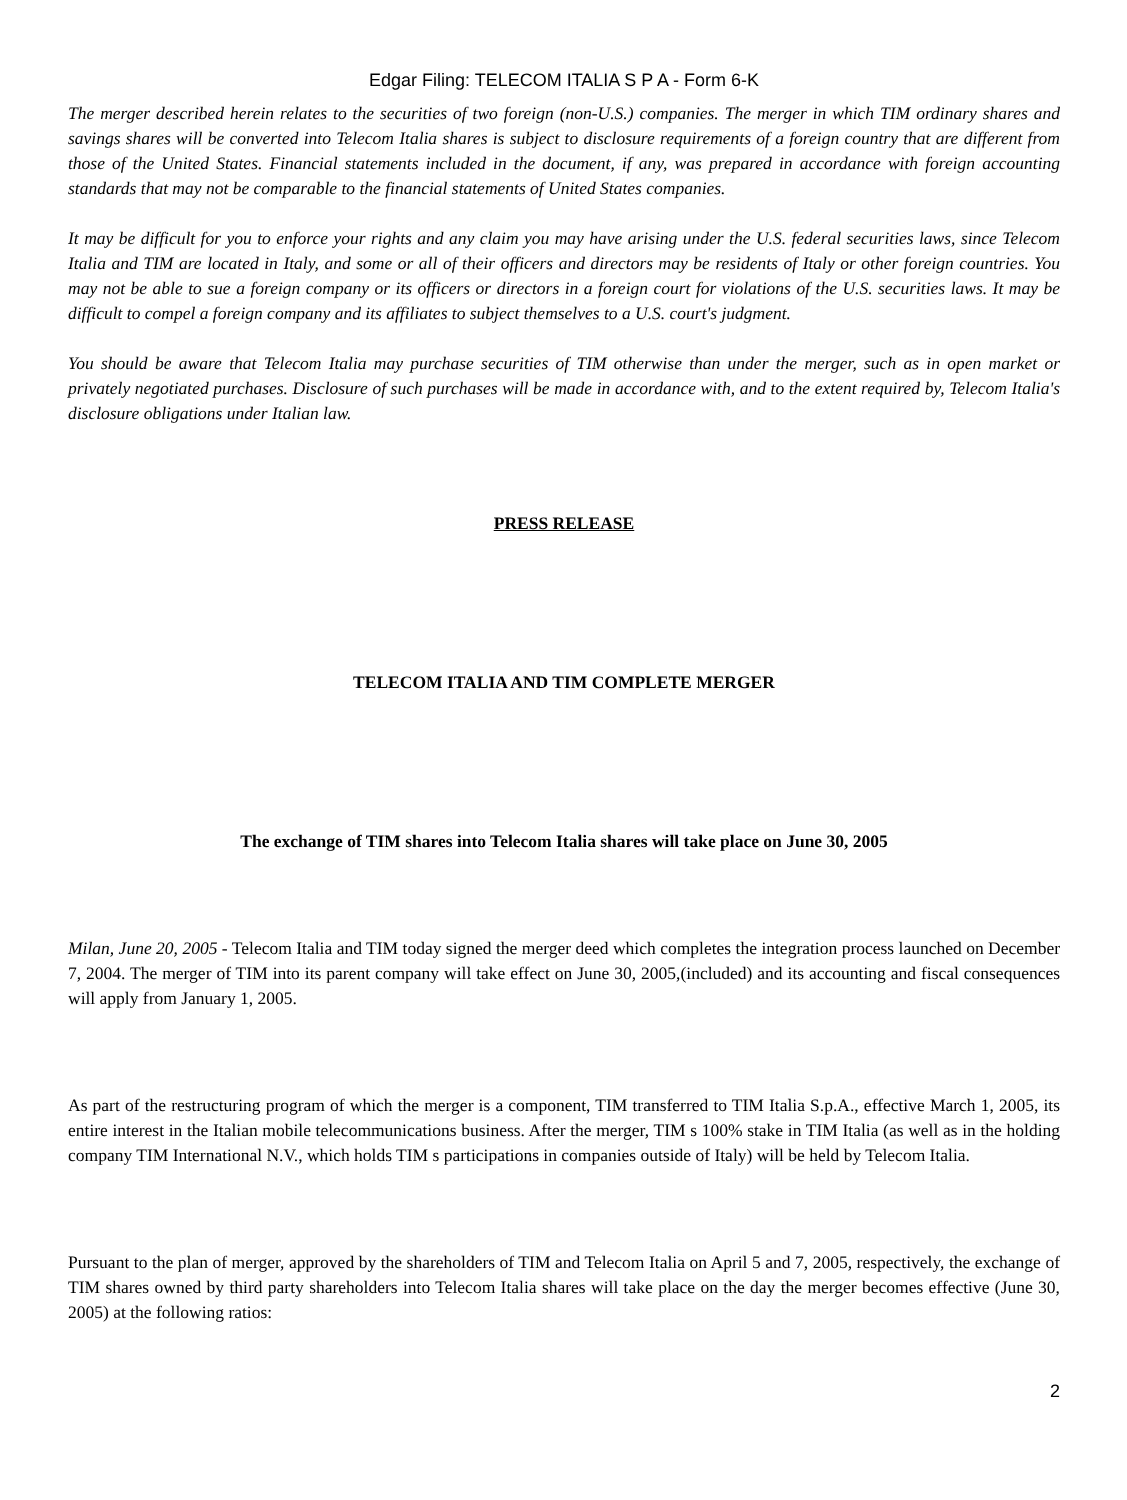Edgar Filing: TELECOM ITALIA S P A - Form 6-K
The merger described herein relates to the securities of two foreign (non-U.S.) companies. The merger in which TIM ordinary shares and savings shares will be converted into Telecom Italia shares is subject to disclosure requirements of a foreign country that are different from those of the United States. Financial statements included in the document, if any, was prepared in accordance with foreign accounting standards that may not be comparable to the financial statements of United States companies.
It may be difficult for you to enforce your rights and any claim you may have arising under the U.S. federal securities laws, since Telecom Italia and TIM are located in Italy, and some or all of their officers and directors may be residents of Italy or other foreign countries. You may not be able to sue a foreign company or its officers or directors in a foreign court for violations of the U.S. securities laws. It may be difficult to compel a foreign company and its affiliates to subject themselves to a U.S. court's judgment.
You should be aware that Telecom Italia may purchase securities of TIM otherwise than under the merger, such as in open market or privately negotiated purchases. Disclosure of such purchases will be made in accordance with, and to the extent required by, Telecom Italia's disclosure obligations under Italian law.
PRESS RELEASE
TELECOM ITALIA AND TIM COMPLETE MERGER
The exchange of TIM shares into Telecom Italia shares will take place on June 30, 2005
Milan, June 20, 2005 - Telecom Italia and TIM today signed the merger deed which completes the integration process launched on December 7, 2004. The merger of TIM into its parent company will take effect on June 30, 2005,(included) and its accounting and fiscal consequences will apply from January 1, 2005.
As part of the restructuring program of which the merger is a component, TIM transferred to TIM Italia S.p.A., effective March 1, 2005, its entire interest in the Italian mobile telecommunications business. After the merger, TIM s 100% stake in TIM Italia (as well as in the holding company TIM International N.V., which holds TIM s participations in companies outside of Italy) will be held by Telecom Italia.
Pursuant to the plan of merger, approved by the shareholders of TIM and Telecom Italia on April 5 and 7, 2005, respectively, the exchange of TIM shares owned by third party shareholders into Telecom Italia shares will take place on the day the merger becomes effective (June 30, 2005) at the following ratios:
2